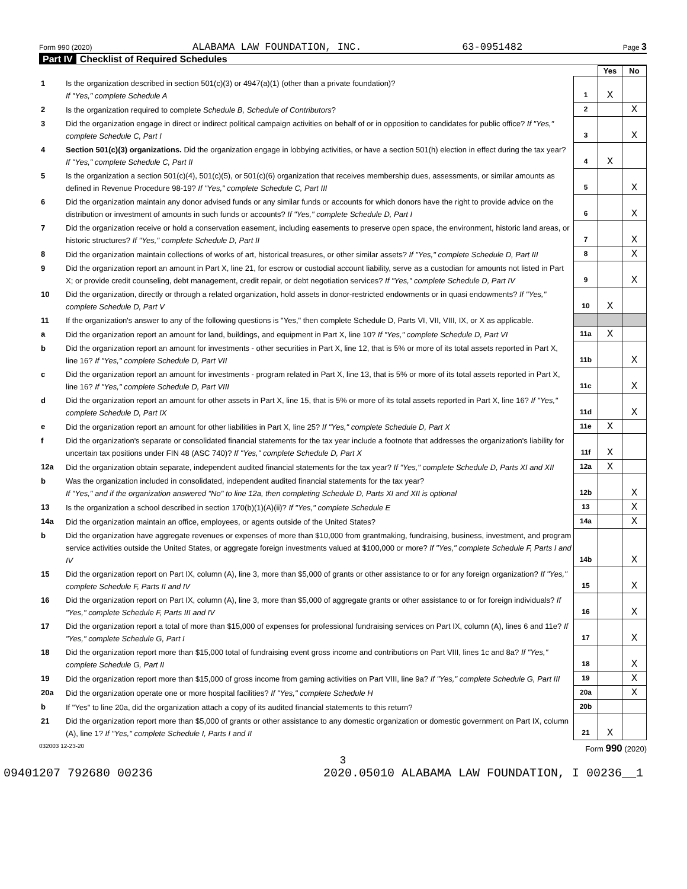Form 990 (2020) ALABAMA LAW FOUNDATION, INC. 63-0951482 Page 3
Part IV Checklist of Required Schedules
| | | | Yes | No |
| 1 | Is the organization described in section 501(c)(3) or 4947(a)(1) (other than a private foundation)? If "Yes," complete Schedule A | 1 | X | |
| 2 | Is the organization required to complete Schedule B, Schedule of Contributors ? | 2 | | X |
| 3 | Did the organization engage in direct or indirect political campaign activities on behalf of or in opposition to candidates for public office? If "Yes," complete Schedule C, Part I | 3 | | X |
| 4 | Section 501(c)(3) organizations. Did the organization engage in lobbying activities, or have a section 501(h) election in effect during the tax year? If "Yes," complete Schedule C, Part II | 4 | X | |
| 5 | Is the organization a section 501(c)(4), 501(c)(5), or 501(c)(6) organization that receives membership dues, assessments, or similar amounts as defined in Revenue Procedure 98-19? If "Yes," complete Schedule C, Part III | 5 | | X |
| 6 | Did the organization maintain any donor advised funds or any similar funds or accounts for which donors have the right to provide advice on the distribution or investment of amounts in such funds or accounts? If "Yes," complete Schedule D, Part I | 6 | | X |
| 7 | Did the organization receive or hold a conservation easement, including easements to preserve open space, the environment, historic land areas, or historic structures? If "Yes," complete Schedule D, Part II | 7 | | X |
| 8 | Did the organization maintain collections of works of art, historical treasures, or other similar assets? If "Yes," complete Schedule D, Part III | 8 | | X |
| 9 | Did the organization report an amount in Part X, line 21, for escrow or custodial account liability, serve as a custodian for amounts not listed in Part X; or provide credit counseling, debt management, credit repair, or debt negotiation services? If "Yes," complete Schedule D, Part IV | 9 | | X |
| 10 | Did the organization, directly or through a related organization, hold assets in donor-restricted endowments or in quasi endowments? If "Yes," complete Schedule D, Part V | 10 | X | |
| 11 | If the organization's answer to any of the following questions is "Yes," then complete Schedule D, Parts VI, VII, VIII, IX, or X as applicable. | | | |
| a | Did the organization report an amount for land, buildings, and equipment in Part X, line 10? If "Yes," complete Schedule D, Part VI | 11a | X | |
| b | Did the organization report an amount for investments - other securities in Part X, line 12, that is 5% or more of its total assets reported in Part X, line 16? If "Yes," complete Schedule D, Part VII | 11b | | X |
| c | Did the organization report an amount for investments - program related in Part X, line 13, that is 5% or more of its total assets reported in Part X, line 16? If "Yes," complete Schedule D, Part VIII | 11c | | X |
| d | Did the organization report an amount for other assets in Part X, line 15, that is 5% or more of its total assets reported in Part X, line 16? If "Yes," complete Schedule D, Part IX | 11d | | X |
| e | Did the organization report an amount for other liabilities in Part X, line 25? If "Yes," complete Schedule D, Part X | 11e | X | |
| f | Did the organization's separate or consolidated financial statements for the tax year include a footnote that addresses the organization's liability for uncertain tax positions under FIN 48 (ASC 740)? If "Yes," complete Schedule D, Part X | 11f | X | |
| 12a | Did the organization obtain separate, independent audited financial statements for the tax year? If "Yes," complete Schedule D, Parts XI and XII | 12a | X | |
| b | Was the organization included in consolidated, independent audited financial statements for the tax year? If "Yes," and if the organization answered "No" to line 12a, then completing Schedule D, Parts XI and XII is optional | 12b | | X |
| 13 | Is the organization a school described in section 170(b)(1)(A)(ii)? If "Yes," complete Schedule E | 13 | | X |
| 14a | Did the organization maintain an office, employees, or agents outside of the United States? | 14a | | X |
| b | Did the organization have aggregate revenues or expenses of more than $10,000 from grantmaking, fundraising, business, investment, and program service activities outside the United States, or aggregate foreign investments valued at $100,000 or more? If "Yes," complete Schedule F, Parts I and IV | 14b | | X |
| 15 | Did the organization report on Part IX, column (A), line 3, more than $5,000 of grants or other assistance to or for any foreign organization? If "Yes," complete Schedule F, Parts II and IV | 15 | | X |
| 16 | Did the organization report on Part IX, column (A), line 3, more than $5,000 of aggregate grants or other assistance to or for foreign individuals? If "Yes," complete Schedule F, Parts III and IV | 16 | | X |
| 17 | Did the organization report a total of more than $15,000 of expenses for professional fundraising services on Part IX, column (A), lines 6 and 11e? If "Yes," complete Schedule G, Part I | 17 | | X |
| 18 | Did the organization report more than $15,000 total of fundraising event gross income and contributions on Part VIII, lines 1c and 8a? If "Yes," complete Schedule G, Part II | 18 | | X |
| 19 | Did the organization report more than $15,000 of gross income from gaming activities on Part VIII, line 9a? If "Yes," complete Schedule G, Part III | 19 | | X |
| 20a | Did the organization operate one or more hospital facilities? If "Yes," complete Schedule H | 20a | | X |
| b | If "Yes" to line 20a, did the organization attach a copy of its audited financial statements to this return? | 20b | | |
| 21 | Did the organization report more than $5,000 of grants or other assistance to any domestic organization or domestic government on Part IX, column (A), line 1? If "Yes," complete Schedule I, Parts I and II | 21 | X | |
032003 12-23-20 Form 990 (2020)
3
09401207 792680 00236 2020.05010 ALABAMA LAW FOUNDATION, I 00236__1